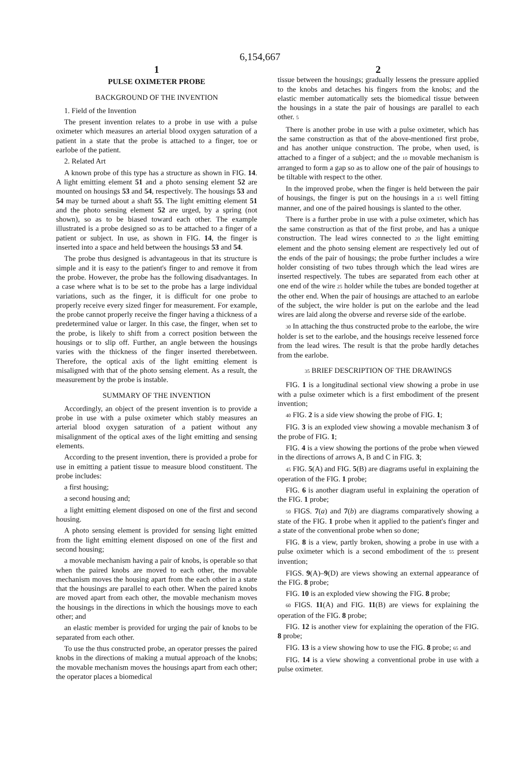6,154,667
1
PULSE OXIMETER PROBE
BACKGROUND OF THE INVENTION
1. Field of the Invention
The present invention relates to a probe in use with a pulse oximeter which measures an arterial blood oxygen saturation of a patient in a state that the probe is attached to a finger, toe or earlobe of the patient.
2. Related Art
A known probe of this type has a structure as shown in FIG. 14. A light emitting element 51 and a photo sensing element 52 are mounted on housings 53 and 54, respectively. The housings 53 and 54 may be turned about a shaft 55. The light emitting element 51 and the photo sensing element 52 are urged, by a spring (not shown), so as to be biased toward each other. The example illustrated is a probe designed so as to be attached to a finger of a patient or subject. In use, as shown in FIG. 14, the finger is inserted into a space and held between the housings 53 and 54.
The probe thus designed is advantageous in that its structure is simple and it is easy to the patient's finger to and remove it from the probe. However, the probe has the following disadvantages. In a case where what is to be set to the probe has a large individual variations, such as the finger, it is difficult for one probe to properly receive every sized finger for measurement. For example, the probe cannot properly receive the finger having a thickness of a predetermined value or larger. In this case, the finger, when set to the probe, is likely to shift from a correct position between the housings or to slip off. Further, an angle between the housings varies with the thickness of the finger inserted therebetween. Therefore, the optical axis of the light emitting element is misaligned with that of the photo sensing element. As a result, the measurement by the probe is instable.
SUMMARY OF THE INVENTION
Accordingly, an object of the present invention is to provide a probe in use with a pulse oximeter which stably measures an arterial blood oxygen saturation of a patient without any misalignment of the optical axes of the light emitting and sensing elements.
According to the present invention, there is provided a probe for use in emitting a patient tissue to measure blood constituent. The probe includes:
a first housing;
a second housing and;
a light emitting element disposed on one of the first and second housing.
A photo sensing element is provided for sensing light emitted from the light emitting element disposed on one of the first and second housing;
a movable mechanism having a pair of knobs, is operable so that when the paired knobs are moved to each other, the movable mechanism moves the housing apart from the each other in a state that the housings are parallel to each other. When the paired knobs are moved apart from each other, the movable mechanism moves the housings in the directions in which the housings move to each other; and
an elastic member is provided for urging the pair of knobs to be separated from each other.
To use the thus constructed probe, an operator presses the paired knobs in the directions of making a mutual approach of the knobs; the movable mechanism moves the housings apart from each other; the operator places a biomedical
2
tissue between the housings; gradually lessens the pressure applied to the knobs and detaches his fingers from the knobs; and the elastic member automatically sets the biomedical tissue between the housings in a state the pair of housings are parallel to each other. 5
There is another probe in use with a pulse oximeter, which has the same construction as that of the above-mentioned first probe, and has another unique construction. The probe, when used, is attached to a finger of a subject; and the 10 movable mechanism is arranged to form a gap so as to allow one of the pair of housings to be tiltable with respect to the other.
In the improved probe, when the finger is held between the pair of housings, the finger is put on the housings in a 15 well fitting manner, and one of the paired housings is slanted to the other.
There is a further probe in use with a pulse oximeter, which has the same construction as that of the first probe, and has a unique construction. The lead wires connected to 20 the light emitting element and the photo sensing element are respectively led out of the ends of the pair of housings; the probe further includes a wire holder consisting of two tubes through which the lead wires are inserted respectively. The tubes are separated from each other at one end of the wire 25 holder while the tubes are bonded together at the other end. When the pair of housings are attached to an earlobe of the subject, the wire holder is put on the earlobe and the lead wires are laid along the obverse and reverse side of the earlobe.
30 In attaching the thus constructed probe to the earlobe, the wire holder is set to the earlobe, and the housings receive lessened force from the lead wires. The result is that the probe hardly detaches from the earlobe.
35 BRIEF DESCRIPTION OF THE DRAWINGS
FIG. 1 is a longitudinal sectional view showing a probe in use with a pulse oximeter which is a first embodiment of the present invention;
40 FIG. 2 is a side view showing the probe of FIG. 1;
FIG. 3 is an exploded view showing a movable mechanism 3 of the probe of FIG. 1;
FIG. 4 is a view showing the portions of the probe when viewed in the directions of arrows A, B and C in FIG. 3;
45 FIG. 5(A) and FIG. 5(B) are diagrams useful in explaining the operation of the FIG. 1 probe;
FIG. 6 is another diagram useful in explaining the operation of the FIG. 1 probe;
50 FIGS. 7(a) and 7(b) are diagrams comparatively showing a state of the FIG. 1 probe when it applied to the patient's finger and a state of the conventional probe when so done;
FIG. 8 is a view, partly broken, showing a probe in use with a pulse oximeter which is a second embodiment of the 55 present invention;
FIGS. 9(A)–9(D) are views showing an external appearance of the FIG. 8 probe;
FIG. 10 is an exploded view showing the FIG. 8 probe;
60 FIGS. 11(A) and FIG. 11(B) are views for explaining the operation of the FIG. 8 probe;
FIG. 12 is another view for explaining the operation of the FIG. 8 probe;
FIG. 13 is a view showing how to use the FIG. 8 probe; 65 and
FIG. 14 is a view showing a conventional probe in use with a pulse oximeter.